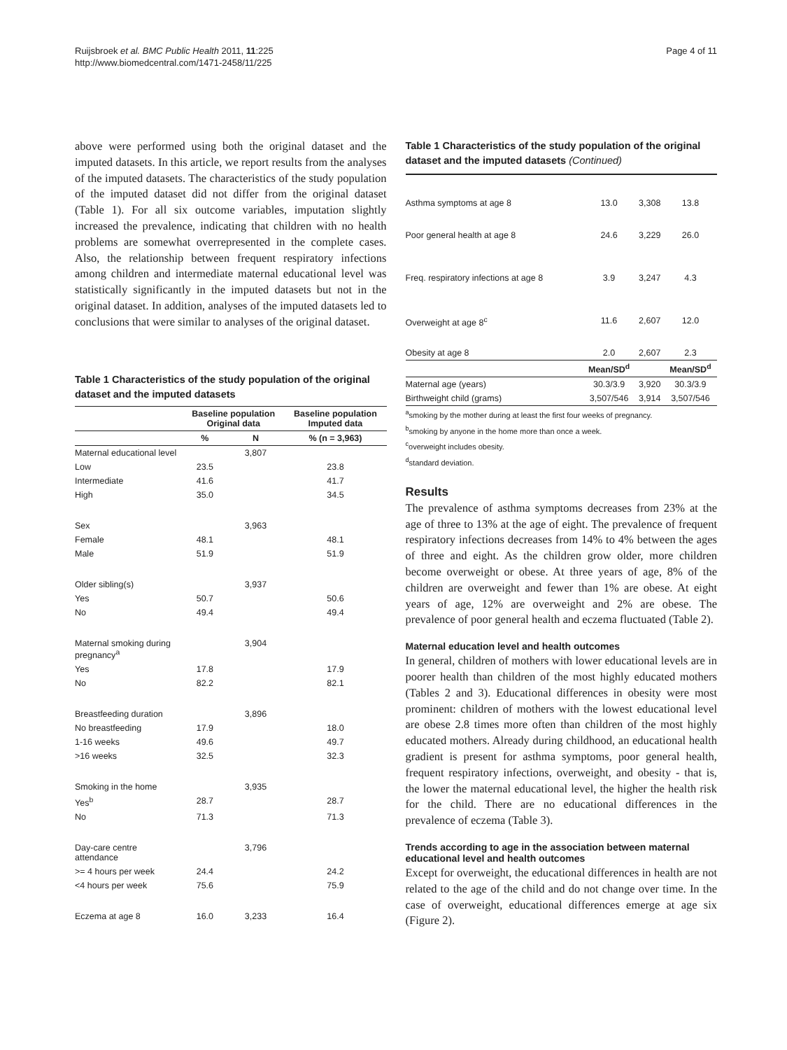Ruijsbroek et al. BMC Public Health 2011, 11:225
http://www.biomedcentral.com/1471-2458/11/225
Page 4 of 11
above were performed using both the original dataset and the imputed datasets. In this article, we report results from the analyses of the imputed datasets. The characteristics of the study population of the imputed dataset did not differ from the original dataset (Table 1). For all six outcome variables, imputation slightly increased the prevalence, indicating that children with no health problems are somewhat overrepresented in the complete cases. Also, the relationship between frequent respiratory infections among children and intermediate maternal educational level was statistically significantly in the imputed datasets but not in the original dataset. In addition, analyses of the imputed datasets led to conclusions that were similar to analyses of the original dataset.
Table 1 Characteristics of the study population of the original dataset and the imputed datasets
| | Baseline population Original data | | Baseline population Imputed data |
| --- | --- | --- | --- |
| | % | N | % (n = 3,963) |
| Maternal educational level | | 3,807 | |
| Low | 23.5 | | 23.8 |
| Intermediate | 41.6 | | 41.7 |
| High | 35.0 | | 34.5 |
| Sex | | 3,963 | |
| Female | 48.1 | | 48.1 |
| Male | 51.9 | | 51.9 |
| Older sibling(s) | | 3,937 | |
| Yes | 50.7 | | 50.6 |
| No | 49.4 | | 49.4 |
| Maternal smoking during pregnancy<sup>a</sup> | | 3,904 | |
| Yes | 17.8 | | 17.9 |
| No | 82.2 | | 82.1 |
| Breastfeeding duration | | 3,896 | |
| No breastfeeding | 17.9 | | 18.0 |
| 1-16 weeks | 49.6 | | 49.7 |
| >16 weeks | 32.5 | | 32.3 |
| Smoking in the home | | 3,935 | |
| Yes<sup>b</sup> | 28.7 | | 28.7 |
| No | 71.3 | | 71.3 |
| Day-care centre attendance | | 3,796 | |
| >= 4 hours per week | 24.4 | | 24.2 |
| <4 hours per week | 75.6 | | 75.9 |
| Eczema at age 8 | 16.0 | 3,233 | 16.4 |
Table 1 Characteristics of the study population of the original dataset and the imputed datasets (Continued)
| Asthma symptoms at age 8 | 13.0 | 3,308 | 13.8 |
| Poor general health at age 8 | 24.6 | 3,229 | 26.0 |
| Freq. respiratory infections at age 8 | 3.9 | 3,247 | 4.3 |
| Overweight at age 8<sup>c</sup> | 11.6 | 2,607 | 12.0 |
| Obesity at age 8 | 2.0 | 2,607 | 2.3 |
| | Mean/SD<sup>d</sup> | | Mean/SD<sup>d</sup> |
| Maternal age (years) | 30.3/3.9 | 3,920 | 30.3/3.9 |
| Birthweight child (grams) | 3,507/546 | 3,914 | 3,507/546 |
<sup>a</sup> smoking by the mother during at least the first four weeks of pregnancy.
<sup>b</sup> smoking by anyone in the home more than once a week.
<sup>c</sup> overweight includes obesity.
<sup>d</sup> standard deviation.
Results
The prevalence of asthma symptoms decreases from 23% at the age of three to 13% at the age of eight. The prevalence of frequent respiratory infections decreases from 14% to 4% between the ages of three and eight. As the children grow older, more children become overweight or obese. At three years of age, 8% of the children are overweight and fewer than 1% are obese. At eight years of age, 12% are overweight and 2% are obese. The prevalence of poor general health and eczema fluctuated (Table 2).
Maternal education level and health outcomes
In general, children of mothers with lower educational levels are in poorer health than children of the most highly educated mothers (Tables 2 and 3). Educational differences in obesity were most prominent: children of mothers with the lowest educational level are obese 2.8 times more often than children of the most highly educated mothers. Already during childhood, an educational health gradient is present for asthma symptoms, poor general health, frequent respiratory infections, overweight, and obesity - that is, the lower the maternal educational level, the higher the health risk for the child. There are no educational differences in the prevalence of eczema (Table 3).
Trends according to age in the association between maternal educational level and health outcomes
Except for overweight, the educational differences in health are not related to the age of the child and do not change over time. In the case of overweight, educational differences emerge at age six (Figure 2).